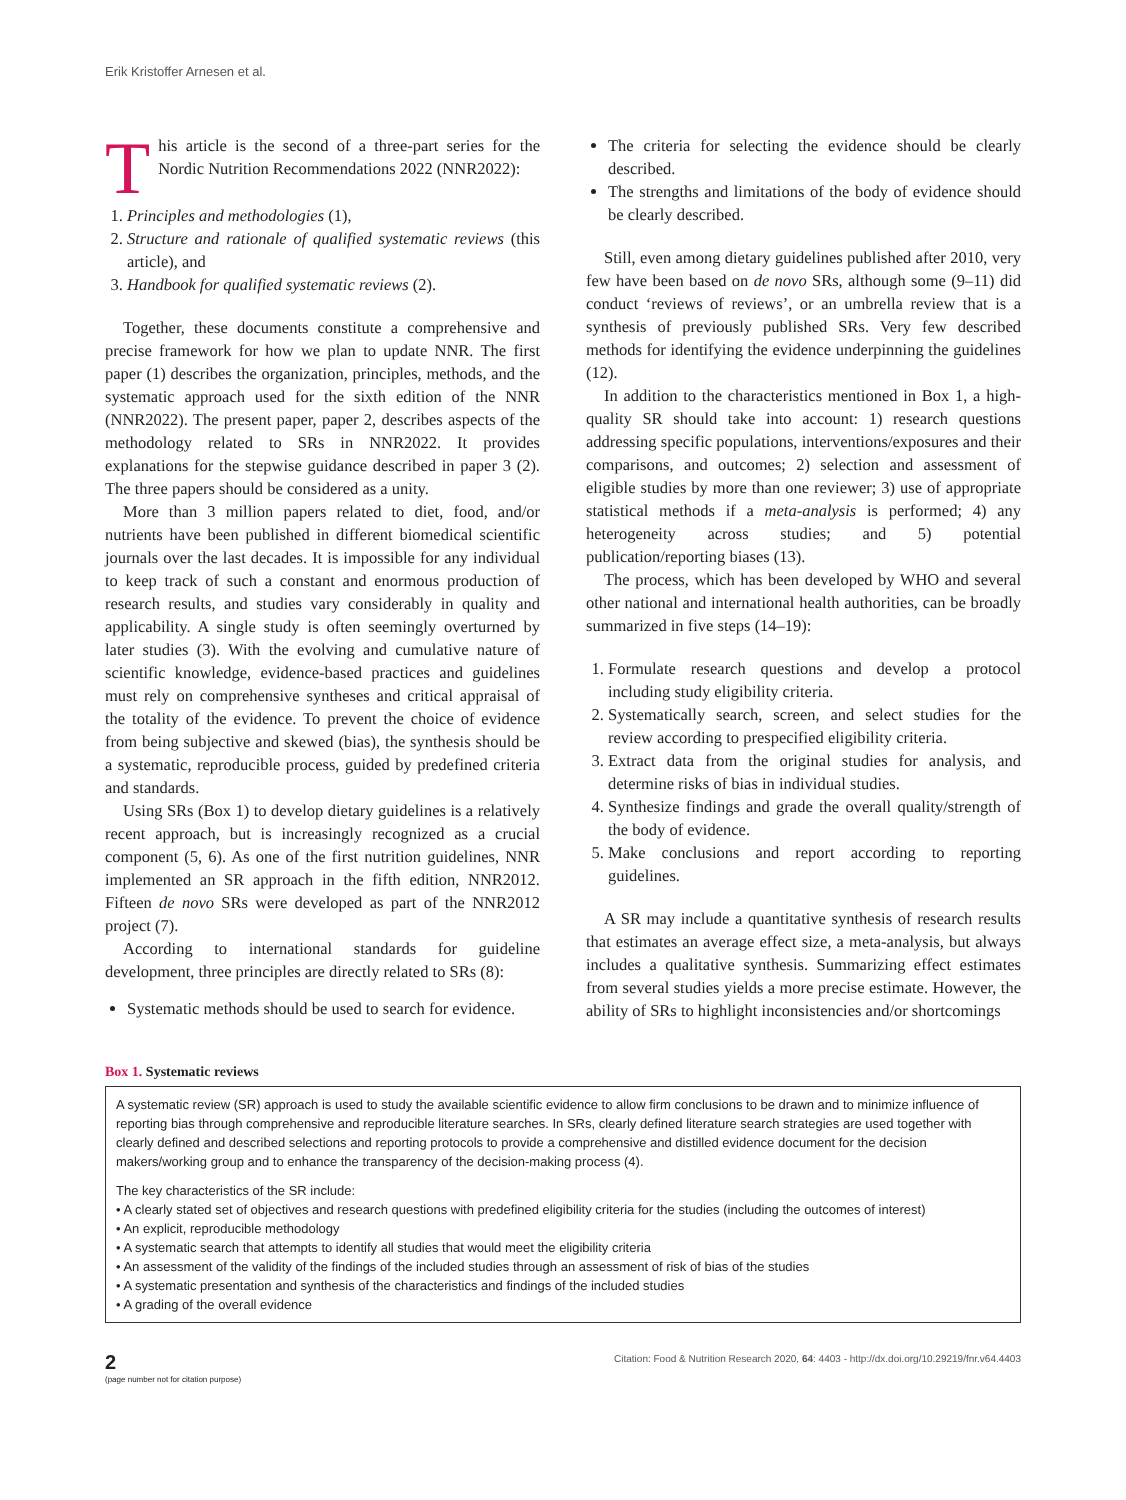Erik Kristoffer Arnesen et al.
This article is the second of a three-part series for the Nordic Nutrition Recommendations 2022 (NNR2022):
1. Principles and methodologies (1),
2. Structure and rationale of qualified systematic reviews (this article), and
3. Handbook for qualified systematic reviews (2).
Together, these documents constitute a comprehensive and precise framework for how we plan to update NNR. The first paper (1) describes the organization, principles, methods, and the systematic approach used for the sixth edition of the NNR (NNR2022). The present paper, paper 2, describes aspects of the methodology related to SRs in NNR2022. It provides explanations for the stepwise guidance described in paper 3 (2). The three papers should be considered as a unity.
More than 3 million papers related to diet, food, and/or nutrients have been published in different biomedical scientific journals over the last decades. It is impossible for any individual to keep track of such a constant and enormous production of research results, and studies vary considerably in quality and applicability. A single study is often seemingly overturned by later studies (3). With the evolving and cumulative nature of scientific knowledge, evidence-based practices and guidelines must rely on comprehensive syntheses and critical appraisal of the totality of the evidence. To prevent the choice of evidence from being subjective and skewed (bias), the synthesis should be a systematic, reproducible process, guided by predefined criteria and standards.
Using SRs (Box 1) to develop dietary guidelines is a relatively recent approach, but is increasingly recognized as a crucial component (5, 6). As one of the first nutrition guidelines, NNR implemented an SR approach in the fifth edition, NNR2012. Fifteen de novo SRs were developed as part of the NNR2012 project (7).
According to international standards for guideline development, three principles are directly related to SRs (8):
Systematic methods should be used to search for evidence.
The criteria for selecting the evidence should be clearly described.
The strengths and limitations of the body of evidence should be clearly described.
Still, even among dietary guidelines published after 2010, very few have been based on de novo SRs, although some (9–11) did conduct ‘reviews of reviews’, or an umbrella review that is a synthesis of previously published SRs. Very few described methods for identifying the evidence underpinning the guidelines (12).
In addition to the characteristics mentioned in Box 1, a high-quality SR should take into account: 1) research questions addressing specific populations, interventions/exposures and their comparisons, and outcomes; 2) selection and assessment of eligible studies by more than one reviewer; 3) use of appropriate statistical methods if a meta-analysis is performed; 4) any heterogeneity across studies; and 5) potential publication/reporting biases (13).
The process, which has been developed by WHO and several other national and international health authorities, can be broadly summarized in five steps (14–19):
1. Formulate research questions and develop a protocol including study eligibility criteria.
2. Systematically search, screen, and select studies for the review according to prespecified eligibility criteria.
3. Extract data from the original studies for analysis, and determine risks of bias in individual studies.
4. Synthesize findings and grade the overall quality/strength of the body of evidence.
5. Make conclusions and report according to reporting guidelines.
A SR may include a quantitative synthesis of research results that estimates an average effect size, a meta-analysis, but always includes a qualitative synthesis. Summarizing effect estimates from several studies yields a more precise estimate. However, the ability of SRs to highlight inconsistencies and/or shortcomings
Box 1. Systematic reviews
A systematic review (SR) approach is used to study the available scientific evidence to allow firm conclusions to be drawn and to minimize influence of reporting bias through comprehensive and reproducible literature searches. In SRs, clearly defined literature search strategies are used together with clearly defined and described selections and reporting protocols to provide a comprehensive and distilled evidence document for the decision makers/working group and to enhance the transparency of the decision-making process (4).
The key characteristics of the SR include:
• A clearly stated set of objectives and research questions with predefined eligibility criteria for the studies (including the outcomes of interest)
• An explicit, reproducible methodology
• A systematic search that attempts to identify all studies that would meet the eligibility criteria
• An assessment of the validity of the findings of the included studies through an assessment of risk of bias of the studies
• A systematic presentation and synthesis of the characteristics and findings of the included studies
• A grading of the overall evidence
2
(page number not for citation purpose)
Citation: Food & Nutrition Research 2020, 64: 4403 - http://dx.doi.org/10.29219/fnr.v64.4403